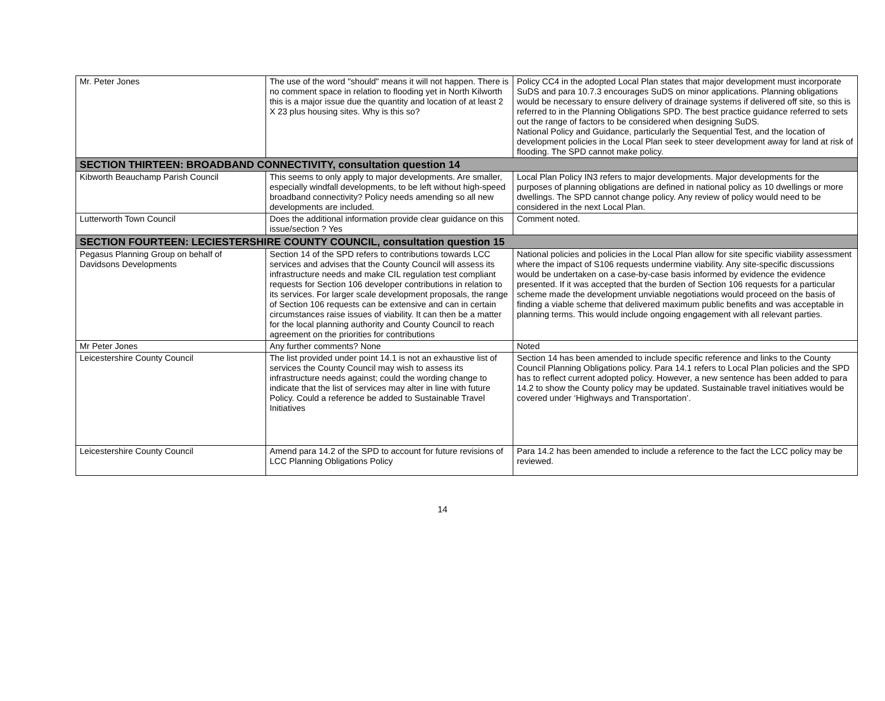| Mr. Peter Jones | The use of the word "should" means it will not happen. There is no comment space in relation to flooding yet in North Kilworth this is a major issue due the quantity and location of at least 2 X 23 plus housing sites. Why is this so? | Policy CC4 in the adopted Local Plan states that major development must incorporate SuDS and para 10.7.3 encourages SuDS on minor applications. Planning obligations would be necessary to ensure delivery of drainage systems if delivered off site, so this is referred to in the Planning Obligations SPD. The best practice guidance referred to sets out the range of factors to be considered when designing SuDS. National Policy and Guidance, particularly the Sequential Test, and the location of development policies in the Local Plan seek to steer development away for land at risk of flooding. The SPD cannot make policy. |
| SECTION THIRTEEN: BROADBAND CONNECTIVITY, consultation question 14 | | |
| Kibworth Beauchamp Parish Council | This seems to only apply to major developments. Are smaller, especially windfall developments, to be left without high-speed broadband connectivity? Policy needs amending so all new developments are included. | Local Plan Policy IN3 refers to major developments. Major developments for the purposes of planning obligations are defined in national policy as 10 dwellings or more dwellings. The SPD cannot change policy. Any review of policy would need to be considered in the next Local Plan. |
| Lutterworth Town Council | Does the additional information provide clear guidance on this issue/section ? Yes | Comment noted. |
| SECTION FOURTEEN: LECIESTERSHIRE COUNTY COUNCIL, consultation question 15 | | |
| Pegasus Planning Group on behalf of Davidsons Developments | Section 14 of the SPD refers to contributions towards LCC services and advises that the County Council will assess its infrastructure needs and make CIL regulation test compliant requests for Section 106 developer contributions in relation to its services. For larger scale development proposals, the range of Section 106 requests can be extensive and can in certain circumstances raise issues of viability. It can then be a matter for the local planning authority and County Council to reach agreement on the priorities for contributions | National policies and policies in the Local Plan allow for site specific viability assessment where the impact of S106 requests undermine viability. Any site-specific discussions would be undertaken on a case-by-case basis informed by evidence the evidence presented. If it was accepted that the burden of Section 106 requests for a particular scheme made the development unviable negotiations would proceed on the basis of finding a viable scheme that delivered maximum public benefits and was acceptable in planning terms. This would include ongoing engagement with all relevant parties. |
| Mr Peter Jones | Any further comments? None | Noted |
| Leicestershire County Council | The list provided under point 14.1 is not an exhaustive list of services the County Council may wish to assess its infrastructure needs against; could the wording change to indicate that the list of services may alter in line with future Policy. Could a reference be added to Sustainable Travel Initiatives | Section 14 has been amended to include specific reference and links to the County Council Planning Obligations policy. Para 14.1 refers to Local Plan policies and the SPD has to reflect current adopted policy. However, a new sentence has been added to para 14.2 to show the County policy may be updated. Sustainable travel initiatives would be covered under ‘Highways and Transportation’. |
| Leicestershire County Council | Amend para 14.2 of the SPD to account for future revisions of LCC Planning Obligations Policy | Para 14.2 has been amended to include a reference to the fact the LCC policy may be reviewed. |
14